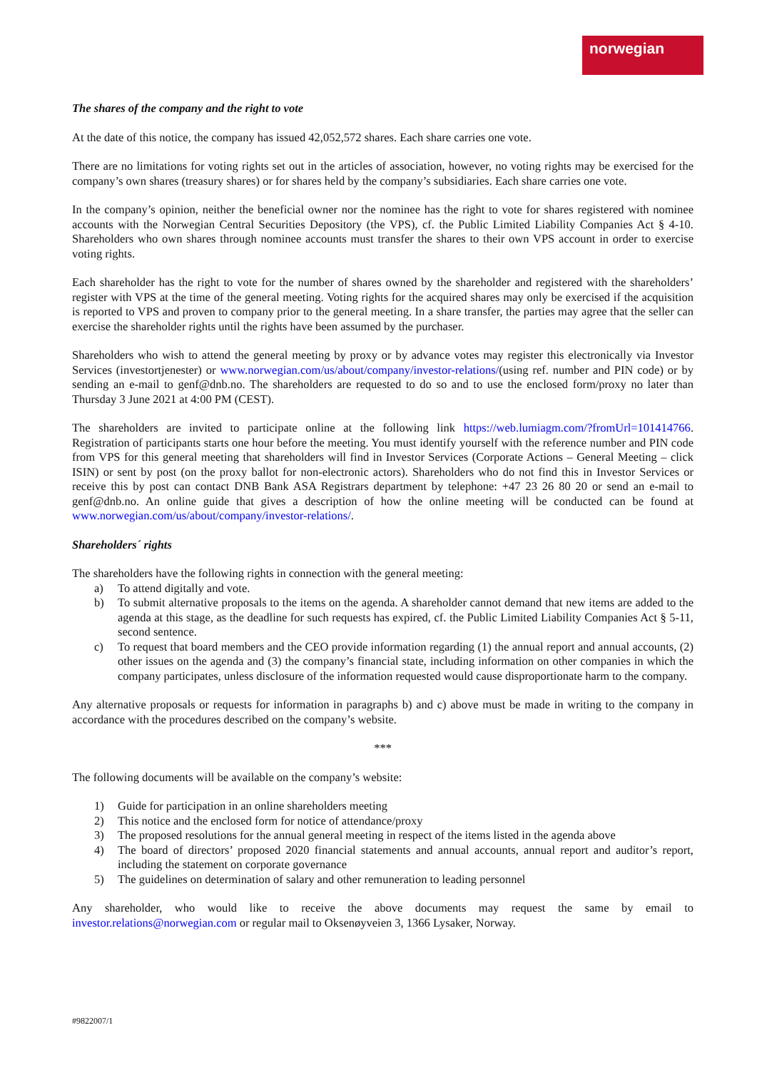norwegian
The shares of the company and the right to vote
At the date of this notice, the company has issued 42,052,572 shares. Each share carries one vote.
There are no limitations for voting rights set out in the articles of association, however, no voting rights may be exercised for the company’s own shares (treasury shares) or for shares held by the company’s subsidiaries. Each share carries one vote.
In the company’s opinion, neither the beneficial owner nor the nominee has the right to vote for shares registered with nominee accounts with the Norwegian Central Securities Depository (the VPS), cf. the Public Limited Liability Companies Act § 4-10. Shareholders who own shares through nominee accounts must transfer the shares to their own VPS account in order to exercise voting rights.
Each shareholder has the right to vote for the number of shares owned by the shareholder and registered with the shareholders’ register with VPS at the time of the general meeting. Voting rights for the acquired shares may only be exercised if the acquisition is reported to VPS and proven to company prior to the general meeting. In a share transfer, the parties may agree that the seller can exercise the shareholder rights until the rights have been assumed by the purchaser.
Shareholders who wish to attend the general meeting by proxy or by advance votes may register this electronically via Investor Services (investortjenester) or www.norwegian.com/us/about/company/investor-relations/(using ref. number and PIN code) or by sending an e-mail to genf@dnb.no. The shareholders are requested to do so and to use the enclosed form/proxy no later than Thursday 3 June 2021 at 4:00 PM (CEST).
The shareholders are invited to participate online at the following link https://web.lumiagm.com/?fromUrl=101414766. Registration of participants starts one hour before the meeting. You must identify yourself with the reference number and PIN code from VPS for this general meeting that shareholders will find in Investor Services (Corporate Actions – General Meeting – click ISIN) or sent by post (on the proxy ballot for non-electronic actors). Shareholders who do not find this in Investor Services or receive this by post can contact DNB Bank ASA Registrars department by telephone: +47 23 26 80 20 or send an e-mail to genf@dnb.no. An online guide that gives a description of how the online meeting will be conducted can be found at www.norwegian.com/us/about/company/investor-relations/.
Shareholders´ rights
The shareholders have the following rights in connection with the general meeting:
a) To attend digitally and vote.
b) To submit alternative proposals to the items on the agenda. A shareholder cannot demand that new items are added to the agenda at this stage, as the deadline for such requests has expired, cf. the Public Limited Liability Companies Act § 5-11, second sentence.
c) To request that board members and the CEO provide information regarding (1) the annual report and annual accounts, (2) other issues on the agenda and (3) the company’s financial state, including information on other companies in which the company participates, unless disclosure of the information requested would cause disproportionate harm to the company.
Any alternative proposals or requests for information in paragraphs b) and c) above must be made in writing to the company in accordance with the procedures described on the company’s website.
***
The following documents will be available on the company’s website:
1) Guide for participation in an online shareholders meeting
2) This notice and the enclosed form for notice of attendance/proxy
3) The proposed resolutions for the annual general meeting in respect of the items listed in the agenda above
4) The board of directors’ proposed 2020 financial statements and annual accounts, annual report and auditor’s report, including the statement on corporate governance
5) The guidelines on determination of salary and other remuneration to leading personnel
Any shareholder, who would like to receive the above documents may request the same by email to investor.relations@norwegian.com or regular mail to Oksenøyveien 3, 1366 Lysaker, Norway.
#9822007/1